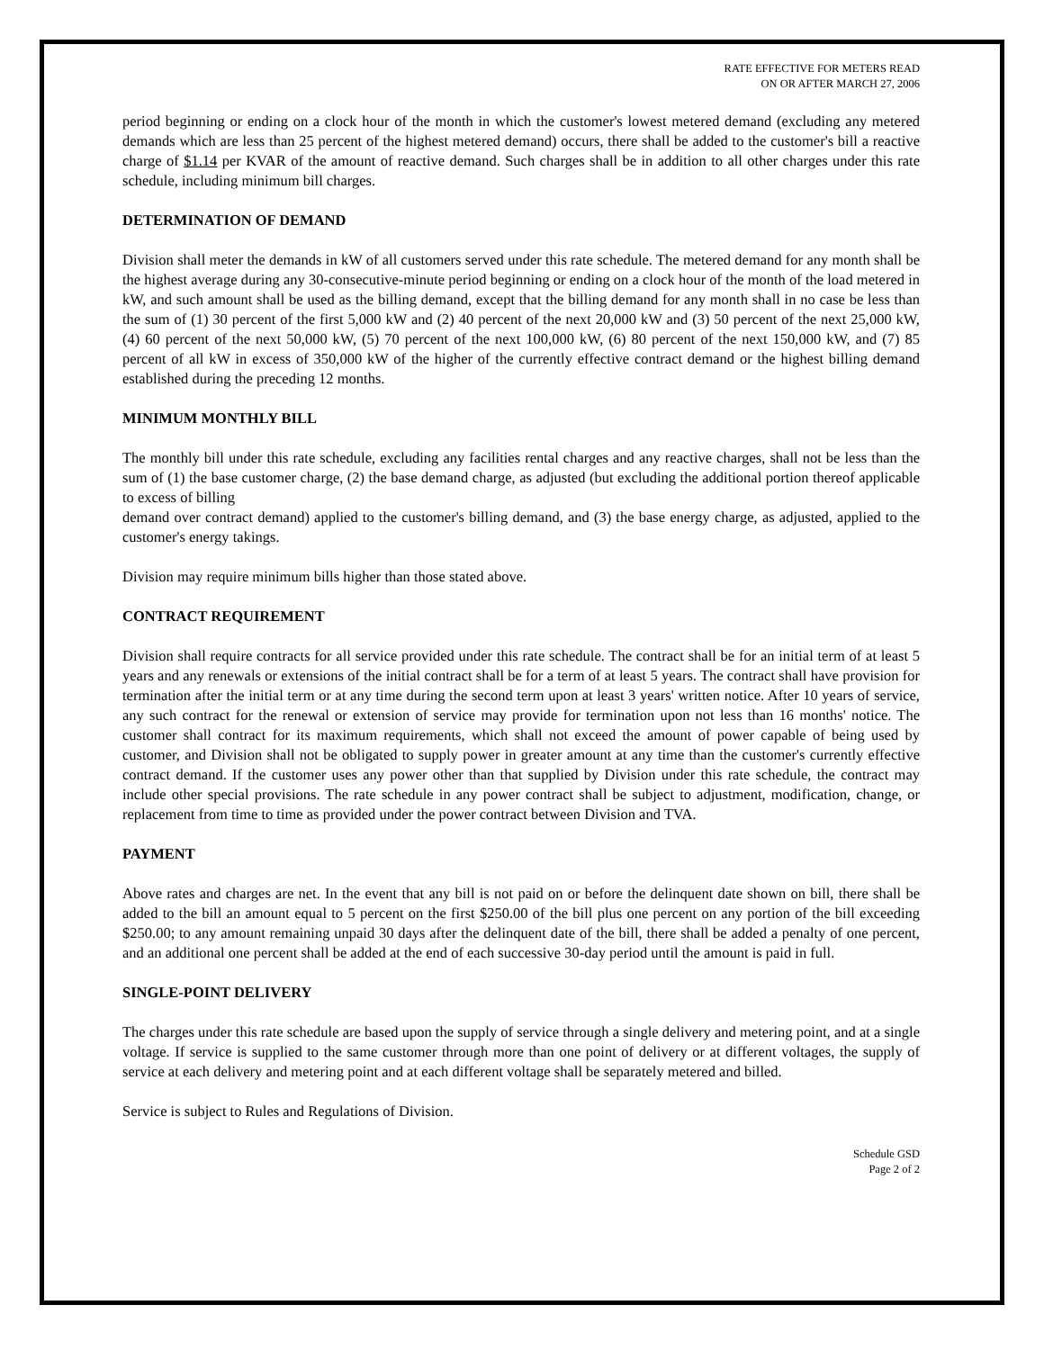RATE EFFECTIVE FOR METERS READ
ON OR AFTER MARCH 27, 2006
period beginning or ending on a clock hour of the month in which the customer's lowest metered demand (excluding any metered demands which are less than 25 percent of the highest metered demand) occurs, there shall be added to the customer's bill a reactive charge of $1.14 per KVAR of the amount of reactive demand. Such charges shall be in addition to all other charges under this rate schedule, including minimum bill charges.
DETERMINATION OF DEMAND
Division shall meter the demands in kW of all customers served under this rate schedule. The metered demand for any month shall be the highest average during any 30-consecutive-minute period beginning or ending on a clock hour of the month of the load metered in kW, and such amount shall be used as the billing demand, except that the billing demand for any month shall in no case be less than the sum of (1) 30 percent of the first 5,000 kW and (2) 40 percent of the next 20,000 kW and (3) 50 percent of the next 25,000 kW, (4) 60 percent of the next 50,000 kW, (5) 70 percent of the next 100,000 kW, (6) 80 percent of the next 150,000 kW, and (7) 85 percent of all kW in excess of 350,000 kW of the higher of the currently effective contract demand or the highest billing demand established during the preceding 12 months.
MINIMUM MONTHLY BILL
The monthly bill under this rate schedule, excluding any facilities rental charges and any reactive charges, shall not be less than the sum of (1) the base customer charge, (2) the base demand charge, as adjusted (but excluding the additional portion thereof applicable to excess of billing
demand over contract demand) applied to the customer's billing demand, and (3) the base energy charge, as adjusted, applied to the customer's energy takings.
Division may require minimum bills higher than those stated above.
CONTRACT REQUIREMENT
Division shall require contracts for all service provided under this rate schedule. The contract shall be for an initial term of at least 5 years and any renewals or extensions of the initial contract shall be for a term of at least 5 years. The contract shall have provision for termination after the initial term or at any time during the second term upon at least 3 years' written notice. After 10 years of service, any such contract for the renewal or extension of service may provide for termination upon not less than 16 months' notice. The customer shall contract for its maximum requirements, which shall not exceed the amount of power capable of being used by customer, and Division shall not be obligated to supply power in greater amount at any time than the customer's currently effective contract demand. If the customer uses any power other than that supplied by Division under this rate schedule, the contract may include other special provisions. The rate schedule in any power contract shall be subject to adjustment, modification, change, or replacement from time to time as provided under the power contract between Division and TVA.
PAYMENT
Above rates and charges are net. In the event that any bill is not paid on or before the delinquent date shown on bill, there shall be added to the bill an amount equal to 5 percent on the first $250.00 of the bill plus one percent on any portion of the bill exceeding $250.00; to any amount remaining unpaid 30 days after the delinquent date of the bill, there shall be added a penalty of one percent, and an additional one percent shall be added at the end of each successive 30-day period until the amount is paid in full.
SINGLE-POINT DELIVERY
The charges under this rate schedule are based upon the supply of service through a single delivery and metering point, and at a single voltage. If service is supplied to the same customer through more than one point of delivery or at different voltages, the supply of service at each delivery and metering point and at each different voltage shall be separately metered and billed.
Service is subject to Rules and Regulations of Division.
Schedule GSD
Page 2 of 2